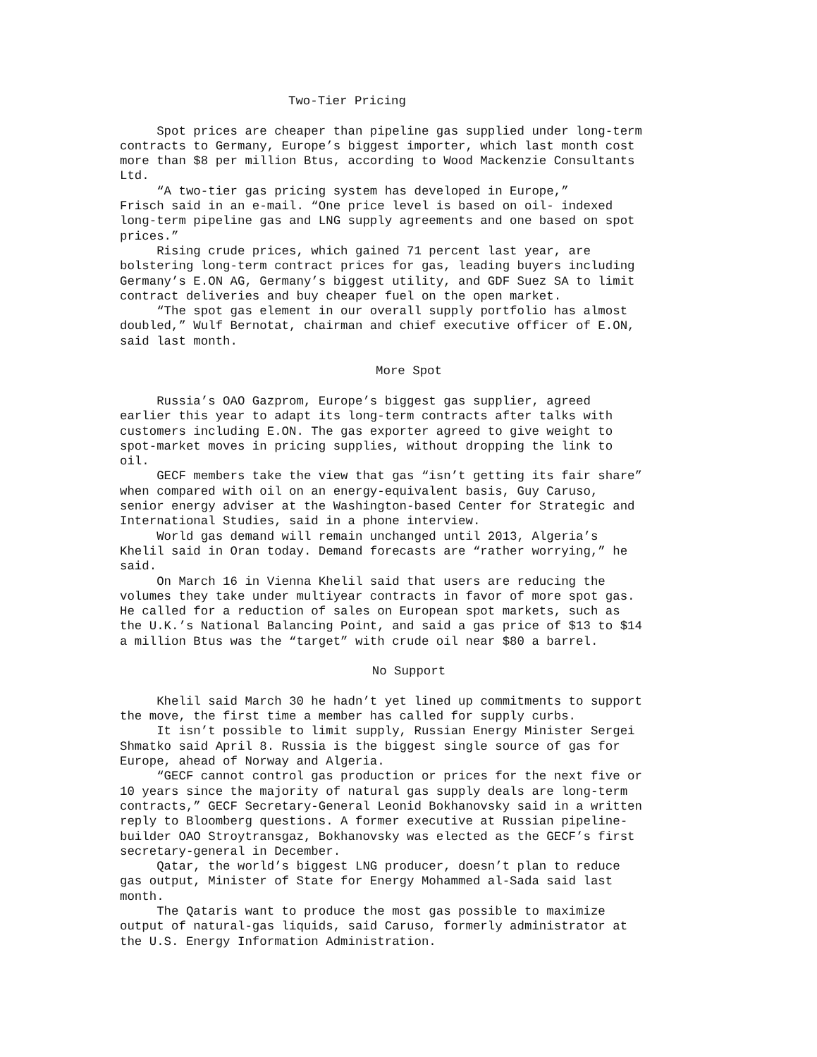Two-Tier Pricing
Spot prices are cheaper than pipeline gas supplied under long-term contracts to Germany, Europe’s biggest importer, which last month cost more than $8 per million Btus, according to Wood Mackenzie Consultants Ltd. “A two-tier gas pricing system has developed in Europe,” Frisch said in an e-mail. “One price level is based on oil- indexed long-term pipeline gas and LNG supply agreements and one based on spot prices.” Rising crude prices, which gained 71 percent last year, are bolstering long-term contract prices for gas, leading buyers including Germany’s E.ON AG, Germany’s biggest utility, and GDF Suez SA to limit contract deliveries and buy cheaper fuel on the open market. “The spot gas element in our overall supply portfolio has almost doubled,” Wulf Bernotat, chairman and chief executive officer of E.ON, said last month.
More Spot
Russia’s OAO Gazprom, Europe’s biggest gas supplier, agreed earlier this year to adapt its long-term contracts after talks with customers including E.ON. The gas exporter agreed to give weight to spot-market moves in pricing supplies, without dropping the link to oil. GECF members take the view that gas “isn’t getting its fair share” when compared with oil on an energy-equivalent basis, Guy Caruso, senior energy adviser at the Washington-based Center for Strategic and International Studies, said in a phone interview. World gas demand will remain unchanged until 2013, Algeria’s Khelil said in Oran today. Demand forecasts are “rather worrying,” he said. On March 16 in Vienna Khelil said that users are reducing the volumes they take under multiyear contracts in favor of more spot gas. He called for a reduction of sales on European spot markets, such as the U.K.’s National Balancing Point, and said a gas price of $13 to $14 a million Btus was the “target” with crude oil near $80 a barrel.
No Support
Khelil said March 30 he hadn’t yet lined up commitments to support the move, the first time a member has called for supply curbs. It isn’t possible to limit supply, Russian Energy Minister Sergei Shmatko said April 8. Russia is the biggest single source of gas for Europe, ahead of Norway and Algeria. “GECF cannot control gas production or prices for the next five or 10 years since the majority of natural gas supply deals are long-term contracts,” GECF Secretary-General Leonid Bokhanovsky said in a written reply to Bloomberg questions. A former executive at Russian pipeline- builder OAO Stroytransgaz, Bokhanovsky was elected as the GECF’s first secretary-general in December. Qatar, the world’s biggest LNG producer, doesn’t plan to reduce gas output, Minister of State for Energy Mohammed al-Sada said last month. The Qataris want to produce the most gas possible to maximize output of natural-gas liquids, said Caruso, formerly administrator at the U.S. Energy Information Administration.